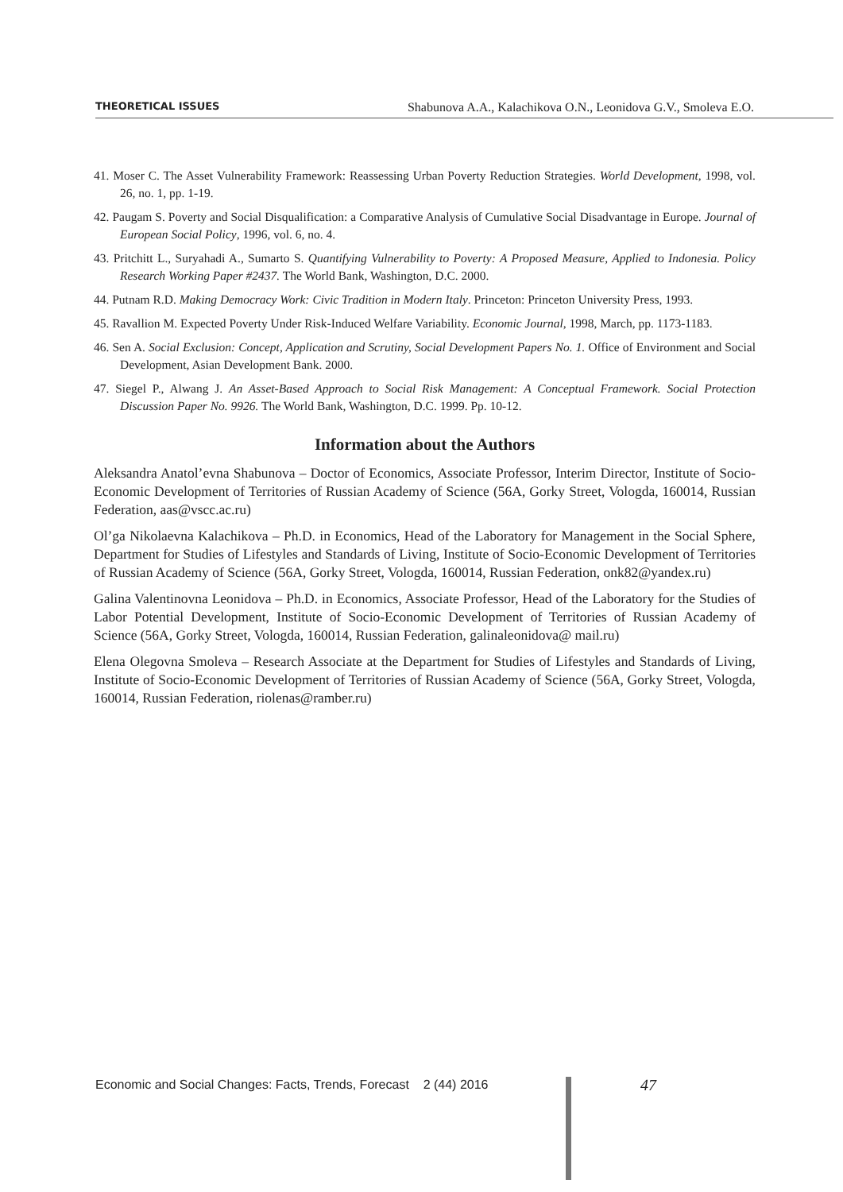THEORETICAL ISSUES Shabunova A.A., Kalachikova O.N., Leonidova G.V., Smoleva E.O.
41. Moser C. The Asset Vulnerability Framework: Reassessing Urban Poverty Reduction Strategies. World Development, 1998, vol. 26, no. 1, pp. 1-19.
42. Paugam S. Poverty and Social Disqualification: a Comparative Analysis of Cumulative Social Disadvantage in Europe. Journal of European Social Policy, 1996, vol. 6, no. 4.
43. Pritchitt L., Suryahadi A., Sumarto S. Quantifying Vulnerability to Poverty: A Proposed Measure, Applied to Indonesia. Policy Research Working Paper #2437. The World Bank, Washington, D.C. 2000.
44. Putnam R.D. Making Democracy Work: Civic Tradition in Modern Italy. Princeton: Princeton University Press, 1993.
45. Ravallion M. Expected Poverty Under Risk-Induced Welfare Variability. Economic Journal, 1998, March, pp. 1173-1183.
46. Sen A. Social Exclusion: Concept, Application and Scrutiny, Social Development Papers No. 1. Office of Environment and Social Development, Asian Development Bank. 2000.
47. Siegel P., Alwang J. An Asset-Based Approach to Social Risk Management: A Conceptual Framework. Social Protection Discussion Paper No. 9926. The World Bank, Washington, D.C. 1999. Pp. 10-12.
Information about the Authors
Aleksandra Anatol’evna Shabunova – Doctor of Economics, Associate Professor, Interim Director, Institute of Socio-Economic Development of Territories of Russian Academy of Science (56A, Gorky Street, Vologda, 160014, Russian Federation, aas@vscc.ac.ru)
Ol’ga Nikolaevna Kalachikova – Ph.D. in Economics, Head of the Laboratory for Management in the Social Sphere, Department for Studies of Lifestyles and Standards of Living, Institute of Socio-Economic Development of Territories of Russian Academy of Science (56A, Gorky Street, Vologda, 160014, Russian Federation, onk82@yandex.ru)
Galina Valentinovna Leonidova – Ph.D. in Economics, Associate Professor, Head of the Laboratory for the Studies of Labor Potential Development, Institute of Socio-Economic Development of Territories of Russian Academy of Science (56A, Gorky Street, Vologda, 160014, Russian Federation, galinaleonidova@ mail.ru)
Elena Olegovna Smoleva – Research Associate at the Department for Studies of Lifestyles and Standards of Living, Institute of Socio-Economic Development of Territories of Russian Academy of Science (56A, Gorky Street, Vologda, 160014, Russian Federation, riolenas@ramber.ru)
Economic and Social Changes: Facts, Trends, Forecast 2 (44) 2016
47